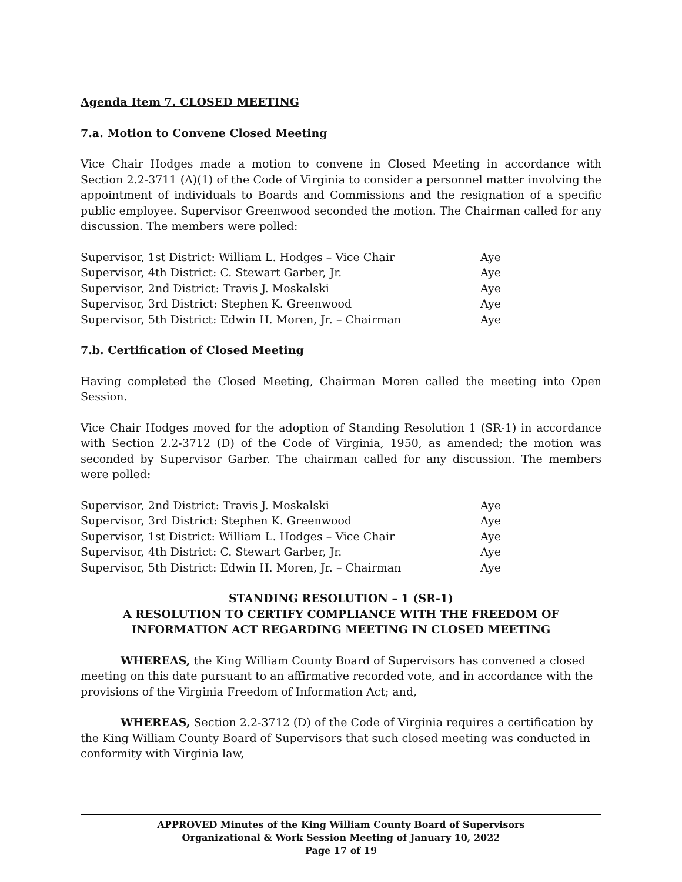Agenda Item 7. CLOSED MEETING
7.a. Motion to Convene Closed Meeting
Vice Chair Hodges made a motion to convene in Closed Meeting in accordance with Section 2.2-3711 (A)(1) of the Code of Virginia to consider a personnel matter involving the appointment of individuals to Boards and Commissions and the resignation of a specific public employee. Supervisor Greenwood seconded the motion. The Chairman called for any discussion. The members were polled:
| Supervisor, 1st District: William L. Hodges – Vice Chair | Aye |
| Supervisor, 4th District: C. Stewart Garber, Jr. | Aye |
| Supervisor, 2nd District: Travis J. Moskalski | Aye |
| Supervisor, 3rd District: Stephen K. Greenwood | Aye |
| Supervisor, 5th District: Edwin H. Moren, Jr. – Chairman | Aye |
7.b. Certification of Closed Meeting
Having completed the Closed Meeting, Chairman Moren called the meeting into Open Session.
Vice Chair Hodges moved for the adoption of Standing Resolution 1 (SR-1) in accordance with Section 2.2-3712 (D) of the Code of Virginia, 1950, as amended; the motion was seconded by Supervisor Garber. The chairman called for any discussion. The members were polled:
| Supervisor, 2nd District: Travis J. Moskalski | Aye |
| Supervisor, 3rd District: Stephen K. Greenwood | Aye |
| Supervisor, 1st District: William L. Hodges – Vice Chair | Aye |
| Supervisor, 4th District: C. Stewart Garber, Jr. | Aye |
| Supervisor, 5th District: Edwin H. Moren, Jr. – Chairman | Aye |
STANDING RESOLUTION – 1 (SR-1)
A RESOLUTION TO CERTIFY COMPLIANCE WITH THE FREEDOM OF INFORMATION ACT REGARDING MEETING IN CLOSED MEETING
WHEREAS, the King William County Board of Supervisors has convened a closed meeting on this date pursuant to an affirmative recorded vote, and in accordance with the provisions of the Virginia Freedom of Information Act; and,
WHEREAS, Section 2.2-3712 (D) of the Code of Virginia requires a certification by the King William County Board of Supervisors that such closed meeting was conducted in conformity with Virginia law,
APPROVED Minutes of the King William County Board of Supervisors
Organizational & Work Session Meeting of January 10, 2022
Page 17 of 19